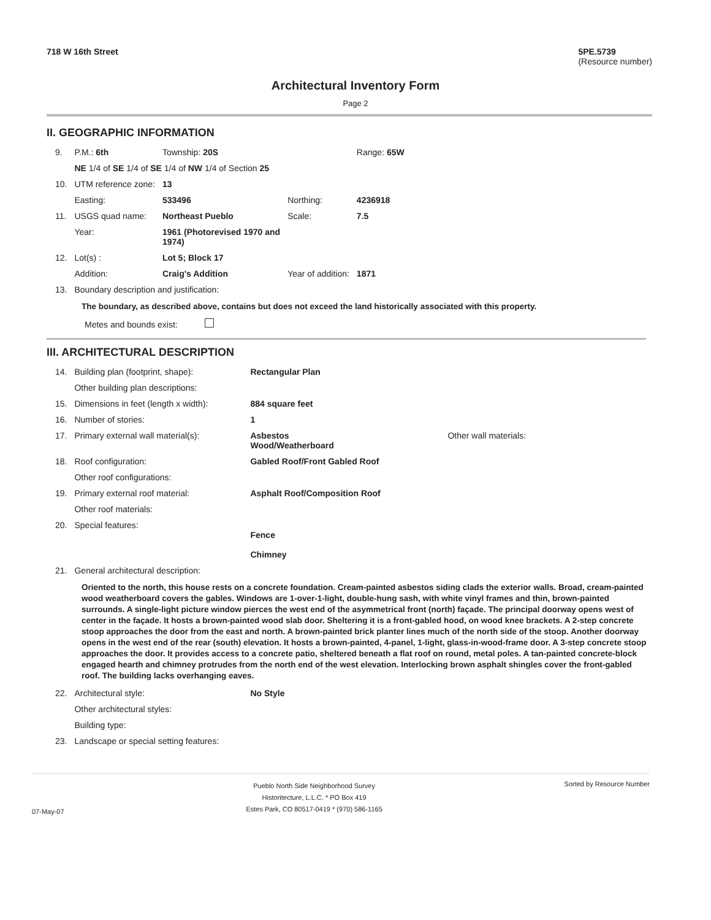718 W 16th Street 5PE.5739
(Resource number)
Architectural Inventory Form
Page 2
II. GEOGRAPHIC INFORMATION
| 9. | P.M.: 6th | Township: 20S | | Range: 65W |
| | NE 1/4 of SE 1/4 of SE 1/4 of NW 1/4 of Section 25 | | | |
| 10. | UTM reference zone: | 13 | | |
| | Easting: | 533496 | Northing: | 4236918 |
| 11. | USGS quad name: | Northeast Pueblo | Scale: | 7.5 |
| | Year: | 1961 (Photorevised 1970 and 1974) | | |
| 12. | Lot(s) : | Lot 5; Block 17 | | |
| | Addition: | Craig's Addition | Year of addition: | 1871 |
| 13. | Boundary description and justification: | | | |
The boundary, as described above, contains but does not exceed the land historically associated with this property.
Metes and bounds exist:
III. ARCHITECTURAL DESCRIPTION
| 14. | Building plan (footprint, shape): | Rectangular Plan | |
| | Other building plan descriptions: | | |
| 15. | Dimensions in feet (length x width): | 884 square feet | |
| 16. | Number of stories: | 1 | |
| 17. | Primary external wall material(s): | Asbestos Wood/Weatherboard | Other wall materials: |
| 18. | Roof configuration: | Gabled Roof/Front Gabled Roof | |
| | Other roof configurations: | | |
| 19. | Primary external roof material: | Asphalt Roof/Composition Roof | |
| | Other roof materials: | | |
| 20. | Special features: | Fence Chimney | |
| 21. | General architectural description: | | |
Oriented to the north, this house rests on a concrete foundation. Cream-painted asbestos siding clads the exterior walls. Broad, cream-painted wood weatherboard covers the gables. Windows are 1-over-1-light, double-hung sash, with white vinyl frames and thin, brown-painted surrounds. A single-light picture window pierces the west end of the asymmetrical front (north) façade. The principal doorway opens west of center in the façade. It hosts a brown-painted wood slab door. Sheltering it is a front-gabled hood, on wood knee brackets. A 2-step concrete stoop approaches the door from the east and north. A brown-painted brick planter lines much of the north side of the stoop. Another doorway opens in the west end of the rear (south) elevation. It hosts a brown-painted, 4-panel, 1-light, glass-in-wood-frame door. A 3-step concrete stoop approaches the door. It provides access to a concrete patio, sheltered beneath a flat roof on round, metal poles. A tan-painted concrete-block engaged hearth and chimney protrudes from the north end of the west elevation. Interlocking brown asphalt shingles cover the front-gabled roof. The building lacks overhanging eaves.
| 22. | Architectural style: | No Style |
| | Other architectural styles: | |
| | Building type: | |
| 23. | Landscape or special setting features: | |
07-May-07
Pueblo North Side Neighborhood Survey
Historitecture, L.L.C. * PO Box 419
Estes Park, CO 80517-0419 * (970) 586-1165
Sorted by Resource Number